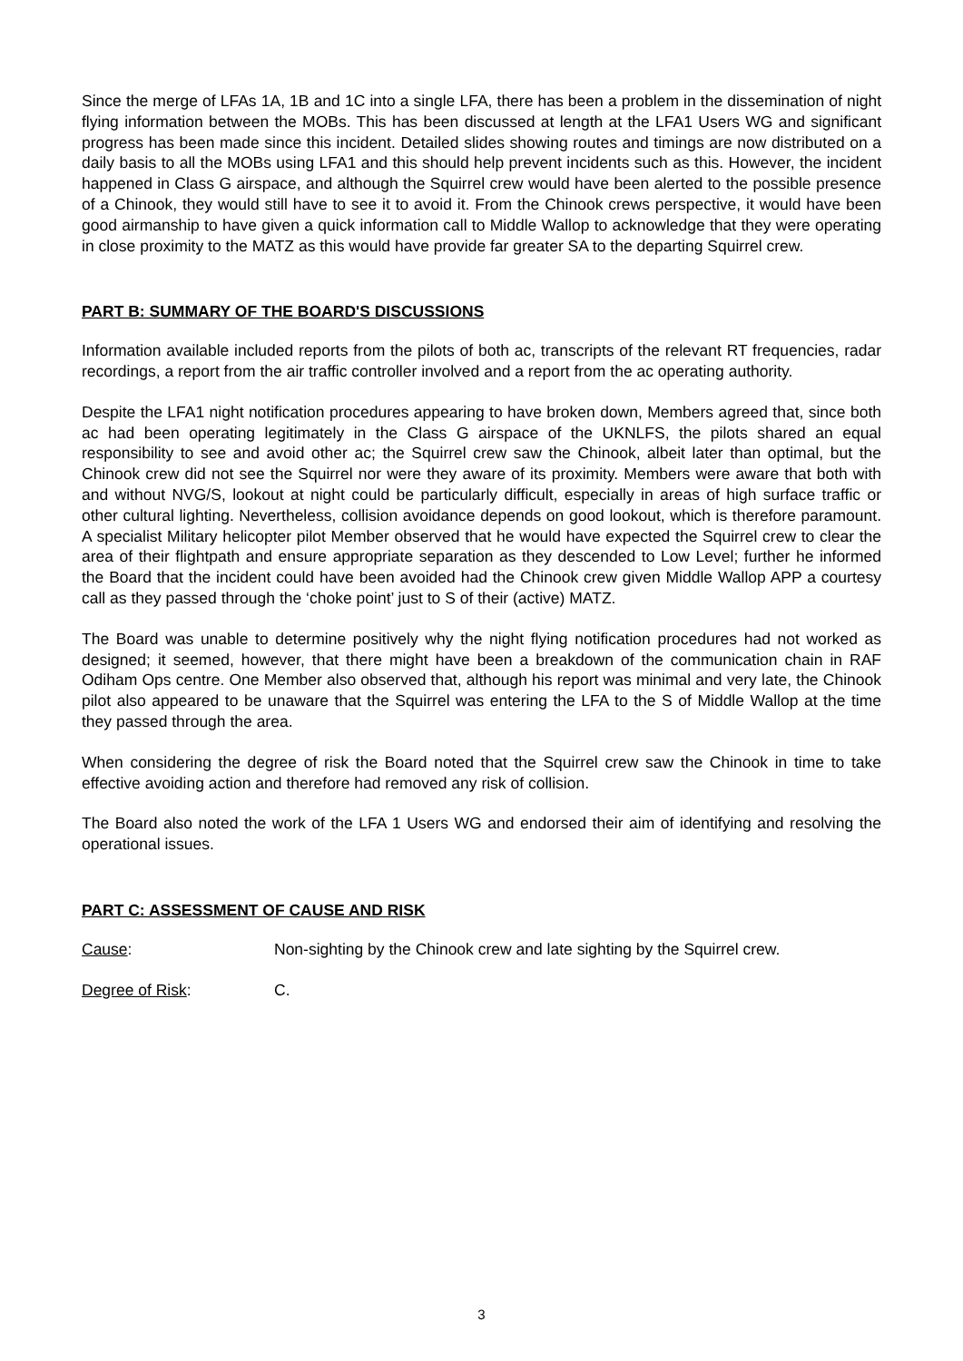Since the merge of LFAs 1A, 1B and 1C into a single LFA, there has been a problem in the dissemination of night flying information between the MOBs. This has been discussed at length at the LFA1 Users WG and significant progress has been made since this incident. Detailed slides showing routes and timings are now distributed on a daily basis to all the MOBs using LFA1 and this should help prevent incidents such as this. However, the incident happened in Class G airspace, and although the Squirrel crew would have been alerted to the possible presence of a Chinook, they would still have to see it to avoid it. From the Chinook crews perspective, it would have been good airmanship to have given a quick information call to Middle Wallop to acknowledge that they were operating in close proximity to the MATZ as this would have provide far greater SA to the departing Squirrel crew.
PART B: SUMMARY OF THE BOARD'S DISCUSSIONS
Information available included reports from the pilots of both ac, transcripts of the relevant RT frequencies, radar recordings, a report from the air traffic controller involved and a report from the ac operating authority.
Despite the LFA1 night notification procedures appearing to have broken down, Members agreed that, since both ac had been operating legitimately in the Class G airspace of the UKNLFS, the pilots shared an equal responsibility to see and avoid other ac; the Squirrel crew saw the Chinook, albeit later than optimal, but the Chinook crew did not see the Squirrel nor were they aware of its proximity. Members were aware that both with and without NVG/S, lookout at night could be particularly difficult, especially in areas of high surface traffic or other cultural lighting. Nevertheless, collision avoidance depends on good lookout, which is therefore paramount. A specialist Military helicopter pilot Member observed that he would have expected the Squirrel crew to clear the area of their flightpath and ensure appropriate separation as they descended to Low Level; further he informed the Board that the incident could have been avoided had the Chinook crew given Middle Wallop APP a courtesy call as they passed through the ‘choke point’ just to S of their (active) MATZ.
The Board was unable to determine positively why the night flying notification procedures had not worked as designed; it seemed, however, that there might have been a breakdown of the communication chain in RAF Odiham Ops centre. One Member also observed that, although his report was minimal and very late, the Chinook pilot also appeared to be unaware that the Squirrel was entering the LFA to the S of Middle Wallop at the time they passed through the area.
When considering the degree of risk the Board noted that the Squirrel crew saw the Chinook in time to take effective avoiding action and therefore had removed any risk of collision.
The Board also noted the work of the LFA 1 Users WG and endorsed their aim of identifying and resolving the operational issues.
PART C: ASSESSMENT OF CAUSE AND RISK
Cause: Non-sighting by the Chinook crew and late sighting by the Squirrel crew.
Degree of Risk: C.
3